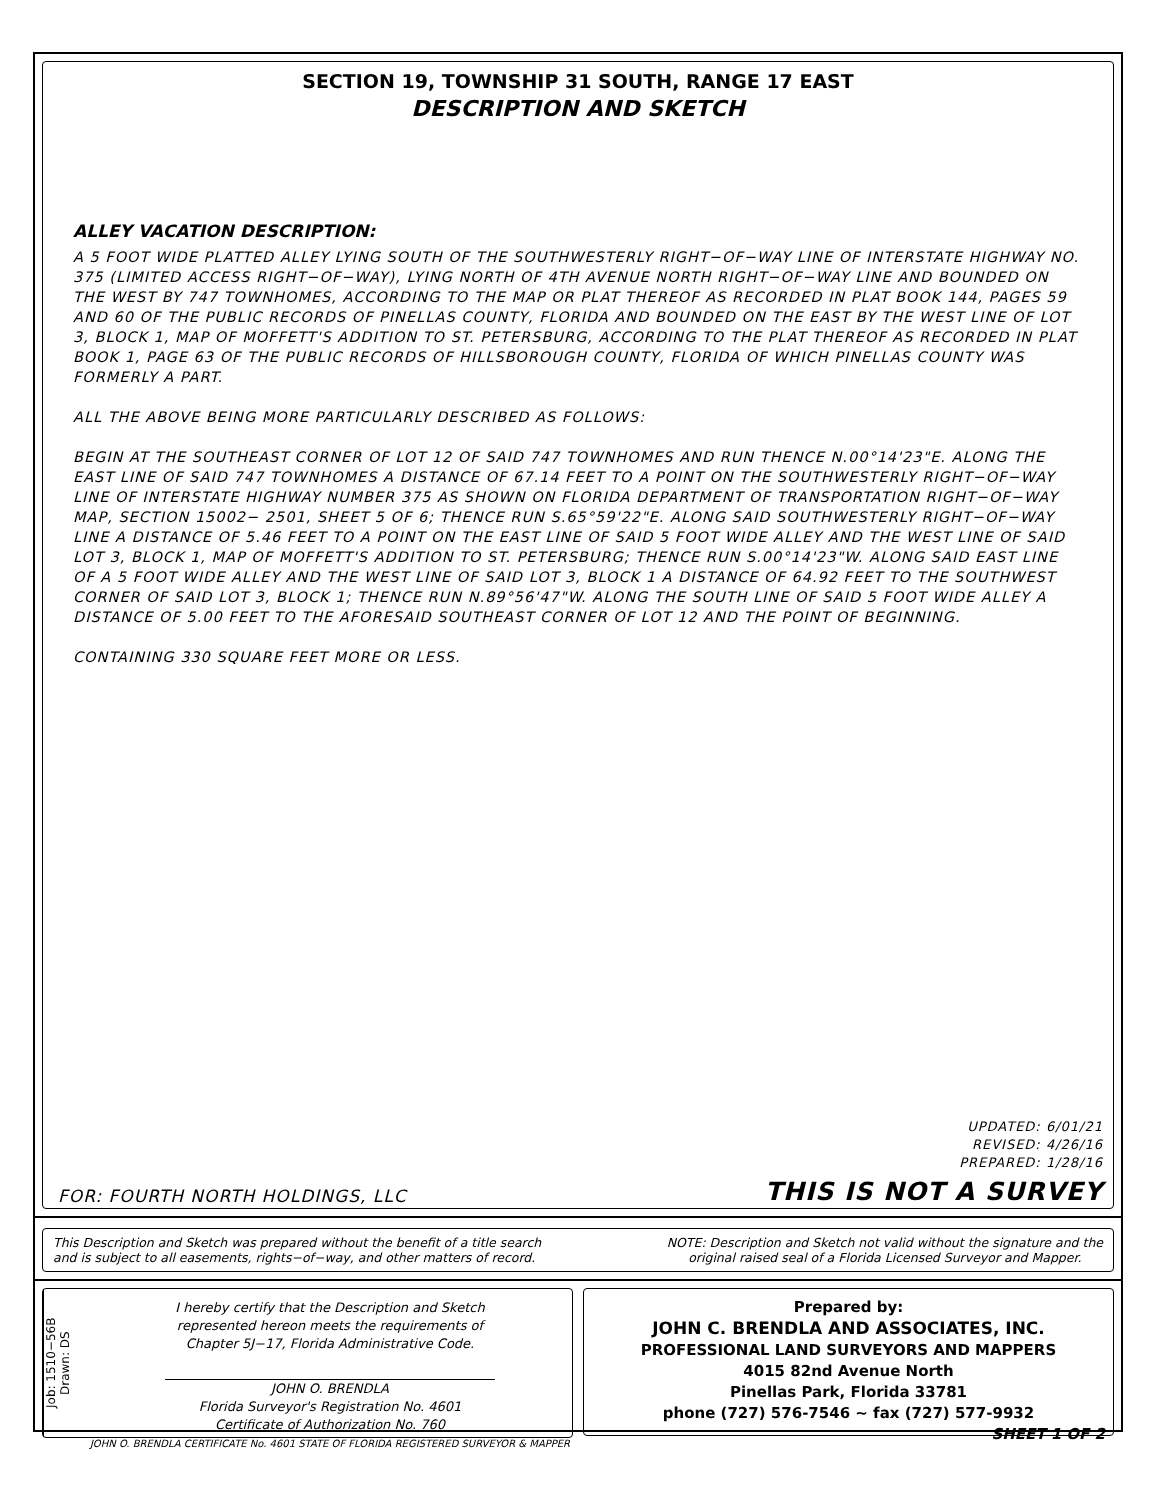SECTION 19, TOWNSHIP 31 SOUTH, RANGE 17 EAST
DESCRIPTION AND SKETCH
ALLEY VACATION DESCRIPTION:
A 5 FOOT WIDE PLATTED ALLEY LYING SOUTH OF THE SOUTHWESTERLY RIGHT−OF−WAY LINE OF INTERSTATE HIGHWAY NO. 375 (LIMITED ACCESS RIGHT−OF−WAY), LYING NORTH OF 4TH AVENUE NORTH RIGHT−OF−WAY LINE AND BOUNDED ON THE WEST BY 747 TOWNHOMES, ACCORDING TO THE MAP OR PLAT THEREOF AS RECORDED IN PLAT BOOK 144, PAGES 59 AND 60 OF THE PUBLIC RECORDS OF PINELLAS COUNTY, FLORIDA AND BOUNDED ON THE EAST BY THE WEST LINE OF LOT 3, BLOCK 1, MAP OF MOFFETT'S ADDITION TO ST. PETERSBURG, ACCORDING TO THE PLAT THEREOF AS RECORDED IN PLAT BOOK 1, PAGE 63 OF THE PUBLIC RECORDS OF HILLSBOROUGH COUNTY, FLORIDA OF WHICH PINELLAS COUNTY WAS FORMERLY A PART.
ALL THE ABOVE BEING MORE PARTICULARLY DESCRIBED AS FOLLOWS:
BEGIN AT THE SOUTHEAST CORNER OF LOT 12 OF SAID 747 TOWNHOMES AND RUN THENCE N.00°14'23"E. ALONG THE EAST LINE OF SAID 747 TOWNHOMES A DISTANCE OF 67.14 FEET TO A POINT ON THE SOUTHWESTERLY RIGHT−OF−WAY LINE OF INTERSTATE HIGHWAY NUMBER 375 AS SHOWN ON FLORIDA DEPARTMENT OF TRANSPORTATION RIGHT−OF−WAY MAP, SECTION 15002− 2501, SHEET 5 OF 6; THENCE RUN S.65°59'22"E. ALONG SAID SOUTHWESTERLY RIGHT−OF−WAY LINE A DISTANCE OF 5.46 FEET TO A POINT ON THE EAST LINE OF SAID 5 FOOT WIDE ALLEY AND THE WEST LINE OF SAID LOT 3, BLOCK 1, MAP OF MOFFETT'S ADDITION TO ST. PETERSBURG; THENCE RUN S.00°14'23"W. ALONG SAID EAST LINE OF A 5 FOOT WIDE ALLEY AND THE WEST LINE OF SAID LOT 3, BLOCK 1 A DISTANCE OF 64.92 FEET TO THE SOUTHWEST CORNER OF SAID LOT 3, BLOCK 1; THENCE RUN N.89°56'47"W. ALONG THE SOUTH LINE OF SAID 5 FOOT WIDE ALLEY A DISTANCE OF 5.00 FEET TO THE AFORESAID SOUTHEAST CORNER OF LOT 12 AND THE POINT OF BEGINNING.
CONTAINING 330 SQUARE FEET MORE OR LESS.
UPDATED: 6/01/21
REVISED: 4/26/16
PREPARED: 1/28/16
FOR: FOURTH NORTH HOLDINGS, LLC THIS IS NOT A SURVEY
This Description and Sketch was prepared without the benefit of a title search
and is subject to all easements, rights−of−way, and other matters of record.
NOTE: Description and Sketch not valid without the signature and the
original raised seal of a Florida Licensed Surveyor and Mapper.
Job: 1510−56B
Drawn: DS
I hereby certify that the Description and Sketch
represented hereon meets the requirements of
Chapter 5J−17, Florida Administrative Code.
JOHN O. BRENDLA
Florida Surveyor's Registration No. 4601
Certificate of Authorization No. 760
JOHN O. BRENDLA CERTIFICATE No. 4601 STATE OF FLORIDA REGISTERED SURVEYOR & MAPPER
Prepared by:
JOHN C. BRENDLA AND ASSOCIATES, INC.
PROFESSIONAL LAND SURVEYORS AND MAPPERS
4015 82nd Avenue North
Pinellas Park, Florida 33781
phone (727) 576-7546 ~ fax (727) 577-9932
SHEET 1 OF 2